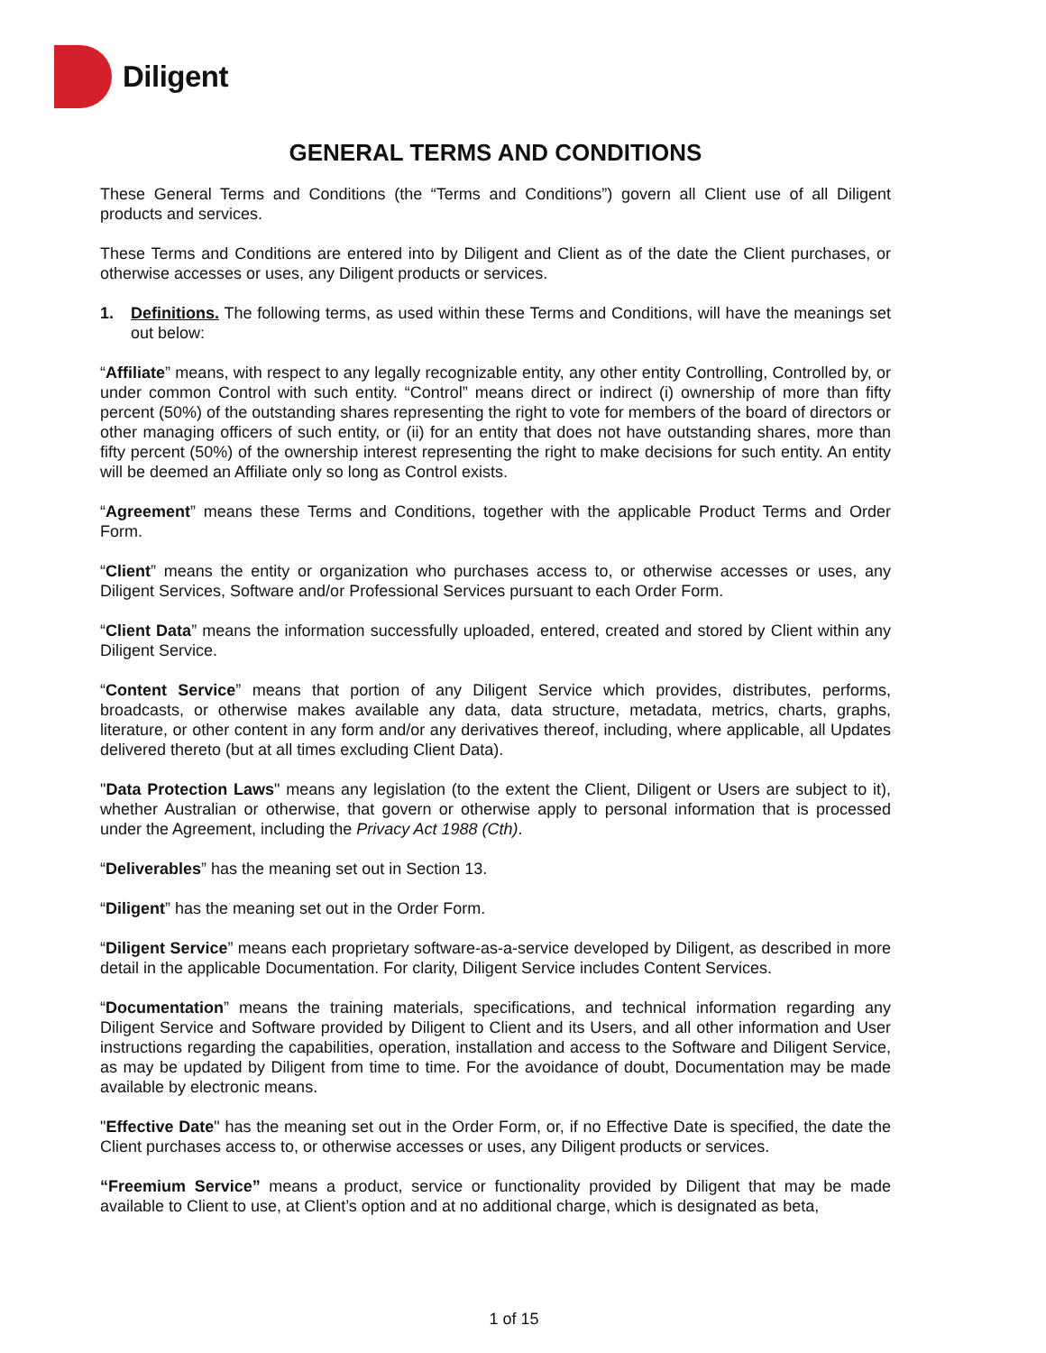Diligent
GENERAL TERMS AND CONDITIONS
These General Terms and Conditions (the “Terms and Conditions”) govern all Client use of all Diligent products and services.
These Terms and Conditions are entered into by Diligent and Client as of the date the Client purchases, or otherwise accesses or uses, any Diligent products or services.
1. Definitions. The following terms, as used within these Terms and Conditions, will have the meanings set out below:
“Affiliate” means, with respect to any legally recognizable entity, any other entity Controlling, Controlled by, or under common Control with such entity. “Control” means direct or indirect (i) ownership of more than fifty percent (50%) of the outstanding shares representing the right to vote for members of the board of directors or other managing officers of such entity, or (ii) for an entity that does not have outstanding shares, more than fifty percent (50%) of the ownership interest representing the right to make decisions for such entity. An entity will be deemed an Affiliate only so long as Control exists.
“Agreement” means these Terms and Conditions, together with the applicable Product Terms and Order Form.
“Client” means the entity or organization who purchases access to, or otherwise accesses or uses, any Diligent Services, Software and/or Professional Services pursuant to each Order Form.
“Client Data” means the information successfully uploaded, entered, created and stored by Client within any Diligent Service.
“Content Service” means that portion of any Diligent Service which provides, distributes, performs, broadcasts, or otherwise makes available any data, data structure, metadata, metrics, charts, graphs, literature, or other content in any form and/or any derivatives thereof, including, where applicable, all Updates delivered thereto (but at all times excluding Client Data).
"Data Protection Laws" means any legislation (to the extent the Client, Diligent or Users are subject to it), whether Australian or otherwise, that govern or otherwise apply to personal information that is processed under the Agreement, including the Privacy Act 1988 (Cth).
“Deliverables” has the meaning set out in Section 13.
“Diligent” has the meaning set out in the Order Form.
“Diligent Service” means each proprietary software-as-a-service developed by Diligent, as described in more detail in the applicable Documentation. For clarity, Diligent Service includes Content Services.
“Documentation” means the training materials, specifications, and technical information regarding any Diligent Service and Software provided by Diligent to Client and its Users, and all other information and User instructions regarding the capabilities, operation, installation and access to the Software and Diligent Service, as may be updated by Diligent from time to time. For the avoidance of doubt, Documentation may be made available by electronic means.
"Effective Date" has the meaning set out in the Order Form, or, if no Effective Date is specified, the date the Client purchases access to, or otherwise accesses or uses, any Diligent products or services.
“Freemium Service” means a product, service or functionality provided by Diligent that may be made available to Client to use, at Client’s option and at no additional charge, which is designated as beta,
1 of 15